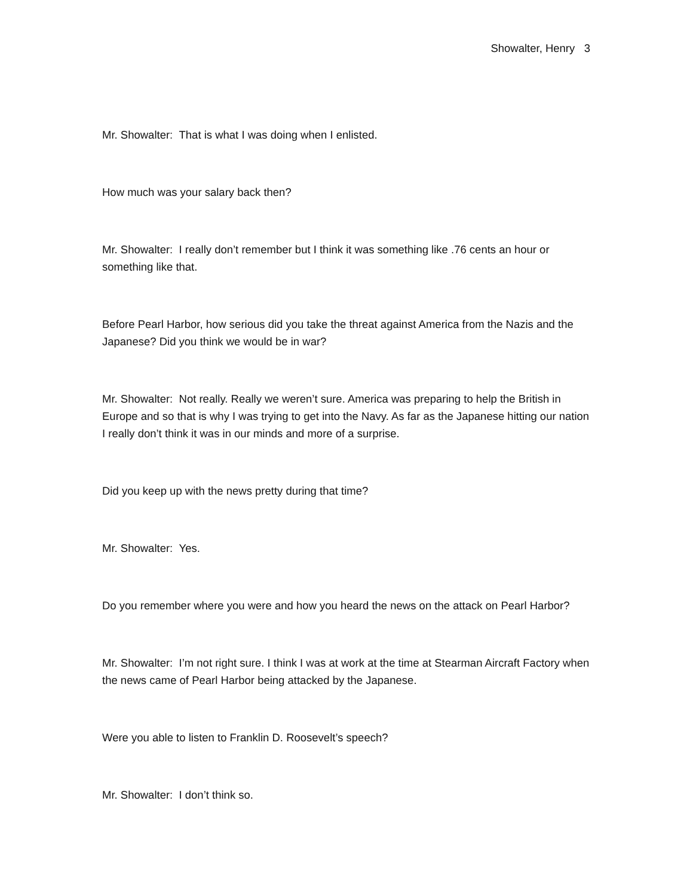Showalter, Henry 3
Mr. Showalter: That is what I was doing when I enlisted.
How much was your salary back then?
Mr. Showalter: I really don’t remember but I think it was something like .76 cents an hour or something like that.
Before Pearl Harbor, how serious did you take the threat against America from the Nazis and the Japanese? Did you think we would be in war?
Mr. Showalter: Not really. Really we weren’t sure. America was preparing to help the British in Europe and so that is why I was trying to get into the Navy. As far as the Japanese hitting our nation I really don’t think it was in our minds and more of a surprise.
Did you keep up with the news pretty during that time?
Mr. Showalter: Yes.
Do you remember where you were and how you heard the news on the attack on Pearl Harbor?
Mr. Showalter: I’m not right sure. I think I was at work at the time at Stearman Aircraft Factory when the news came of Pearl Harbor being attacked by the Japanese.
Were you able to listen to Franklin D. Roosevelt’s speech?
Mr. Showalter: I don’t think so.